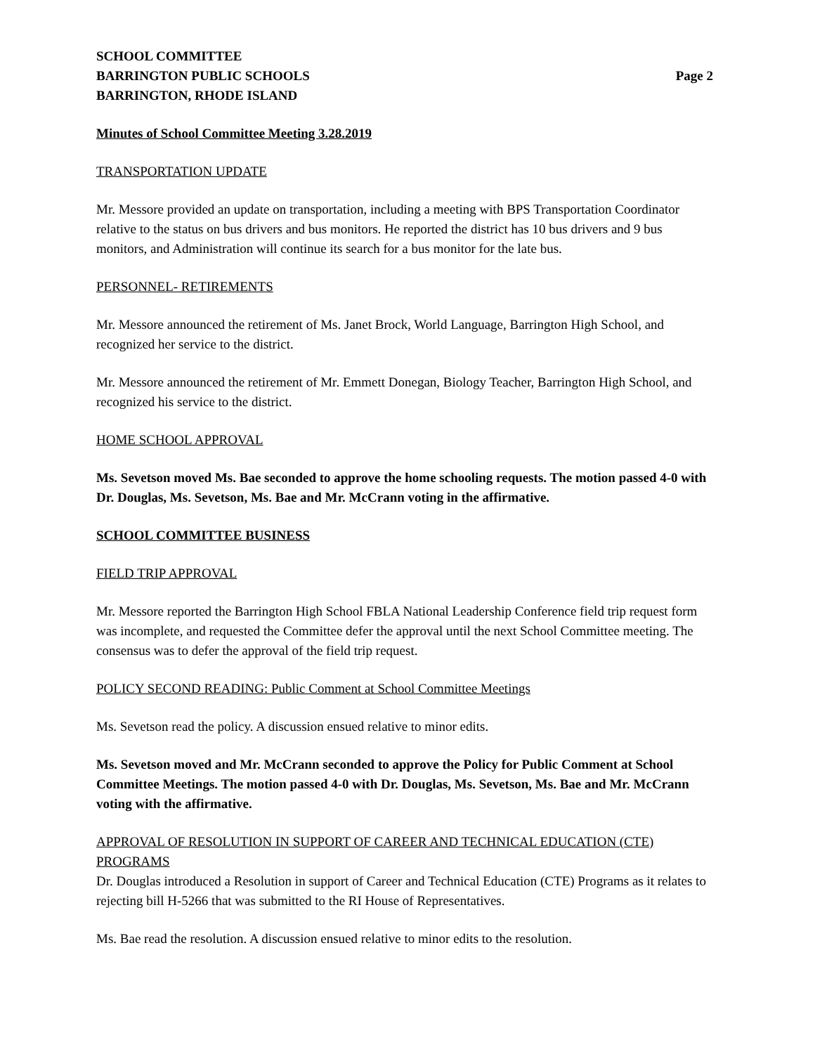SCHOOL COMMITTEE
BARRINGTON PUBLIC SCHOOLS
BARRINGTON, RHODE ISLAND
Page 2
Minutes of School Committee Meeting 3.28.2019
TRANSPORTATION UPDATE
Mr. Messore provided an update on transportation, including a meeting with BPS Transportation Coordinator relative to the status on bus drivers and bus monitors. He reported the district has 10 bus drivers and 9 bus monitors, and Administration will continue its search for a bus monitor for the late bus.
PERSONNEL- RETIREMENTS
Mr. Messore announced the retirement of Ms. Janet Brock, World Language, Barrington High School, and recognized her service to the district.
Mr. Messore announced the retirement of Mr. Emmett Donegan, Biology Teacher, Barrington High School, and recognized his service to the district.
HOME SCHOOL APPROVAL
Ms. Sevetson moved Ms. Bae seconded to approve the home schooling requests. The motion passed 4-0 with Dr. Douglas, Ms. Sevetson, Ms. Bae and Mr. McCrann voting in the affirmative.
SCHOOL COMMITTEE BUSINESS
FIELD TRIP APPROVAL
Mr. Messore reported the Barrington High School FBLA National Leadership Conference field trip request form was incomplete, and requested the Committee defer the approval until the next School Committee meeting. The consensus was to defer the approval of the field trip request.
POLICY SECOND READING: Public Comment at School Committee Meetings
Ms. Sevetson read the policy. A discussion ensued relative to minor edits.
Ms. Sevetson moved and Mr. McCrann seconded to approve the Policy for Public Comment at School Committee Meetings. The motion passed 4-0 with Dr. Douglas, Ms. Sevetson, Ms. Bae and Mr. McCrann voting with the affirmative.
APPROVAL OF RESOLUTION IN SUPPORT OF CAREER AND TECHNICAL EDUCATION (CTE) PROGRAMS
Dr. Douglas introduced a Resolution in support of Career and Technical Education (CTE) Programs as it relates to rejecting bill H-5266 that was submitted to the RI House of Representatives.
Ms. Bae read the resolution. A discussion ensued relative to minor edits to the resolution.